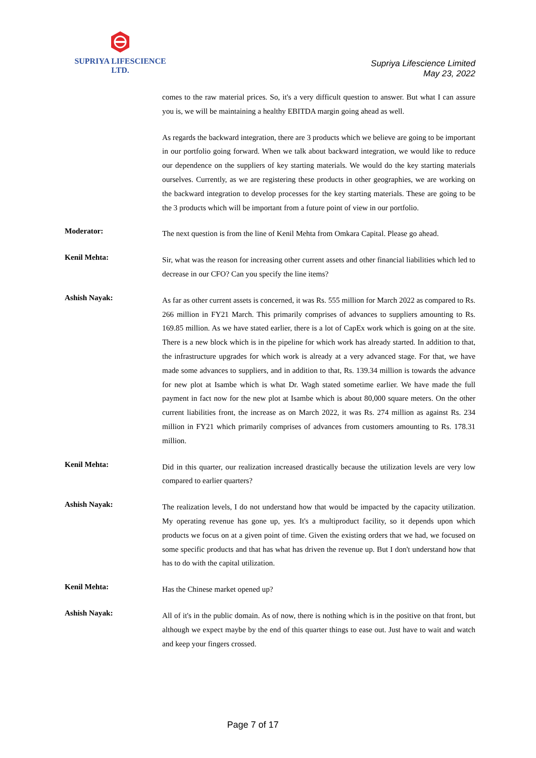SUPRIYA LIFESCIENCE LTD.
Supriya Lifescience Limited
May 23, 2022
comes to the raw material prices. So, it's a very difficult question to answer. But what I can assure you is, we will be maintaining a healthy EBITDA margin going ahead as well.
As regards the backward integration, there are 3 products which we believe are going to be important in our portfolio going forward. When we talk about backward integration, we would like to reduce our dependence on the suppliers of key starting materials. We would do the key starting materials ourselves. Currently, as we are registering these products in other geographies, we are working on the backward integration to develop processes for the key starting materials. These are going to be the 3 products which will be important from a future point of view in our portfolio.
Moderator:
The next question is from the line of Kenil Mehta from Omkara Capital. Please go ahead.
Kenil Mehta:
Sir, what was the reason for increasing other current assets and other financial liabilities which led to decrease in our CFO? Can you specify the line items?
Ashish Nayak:
As far as other current assets is concerned, it was Rs. 555 million for March 2022 as compared to Rs. 266 million in FY21 March. This primarily comprises of advances to suppliers amounting to Rs. 169.85 million. As we have stated earlier, there is a lot of CapEx work which is going on at the site. There is a new block which is in the pipeline for which work has already started. In addition to that, the infrastructure upgrades for which work is already at a very advanced stage. For that, we have made some advances to suppliers, and in addition to that, Rs. 139.34 million is towards the advance for new plot at Isambe which is what Dr. Wagh stated sometime earlier. We have made the full payment in fact now for the new plot at Isambe which is about 80,000 square meters. On the other current liabilities front, the increase as on March 2022, it was Rs. 274 million as against Rs. 234 million in FY21 which primarily comprises of advances from customers amounting to Rs. 178.31 million.
Kenil Mehta:
Did in this quarter, our realization increased drastically because the utilization levels are very low compared to earlier quarters?
Ashish Nayak:
The realization levels, I do not understand how that would be impacted by the capacity utilization. My operating revenue has gone up, yes. It's a multiproduct facility, so it depends upon which products we focus on at a given point of time. Given the existing orders that we had, we focused on some specific products and that has what has driven the revenue up. But I don't understand how that has to do with the capital utilization.
Kenil Mehta:
Has the Chinese market opened up?
Ashish Nayak:
All of it's in the public domain. As of now, there is nothing which is in the positive on that front, but although we expect maybe by the end of this quarter things to ease out. Just have to wait and watch and keep your fingers crossed.
Page 7 of 17